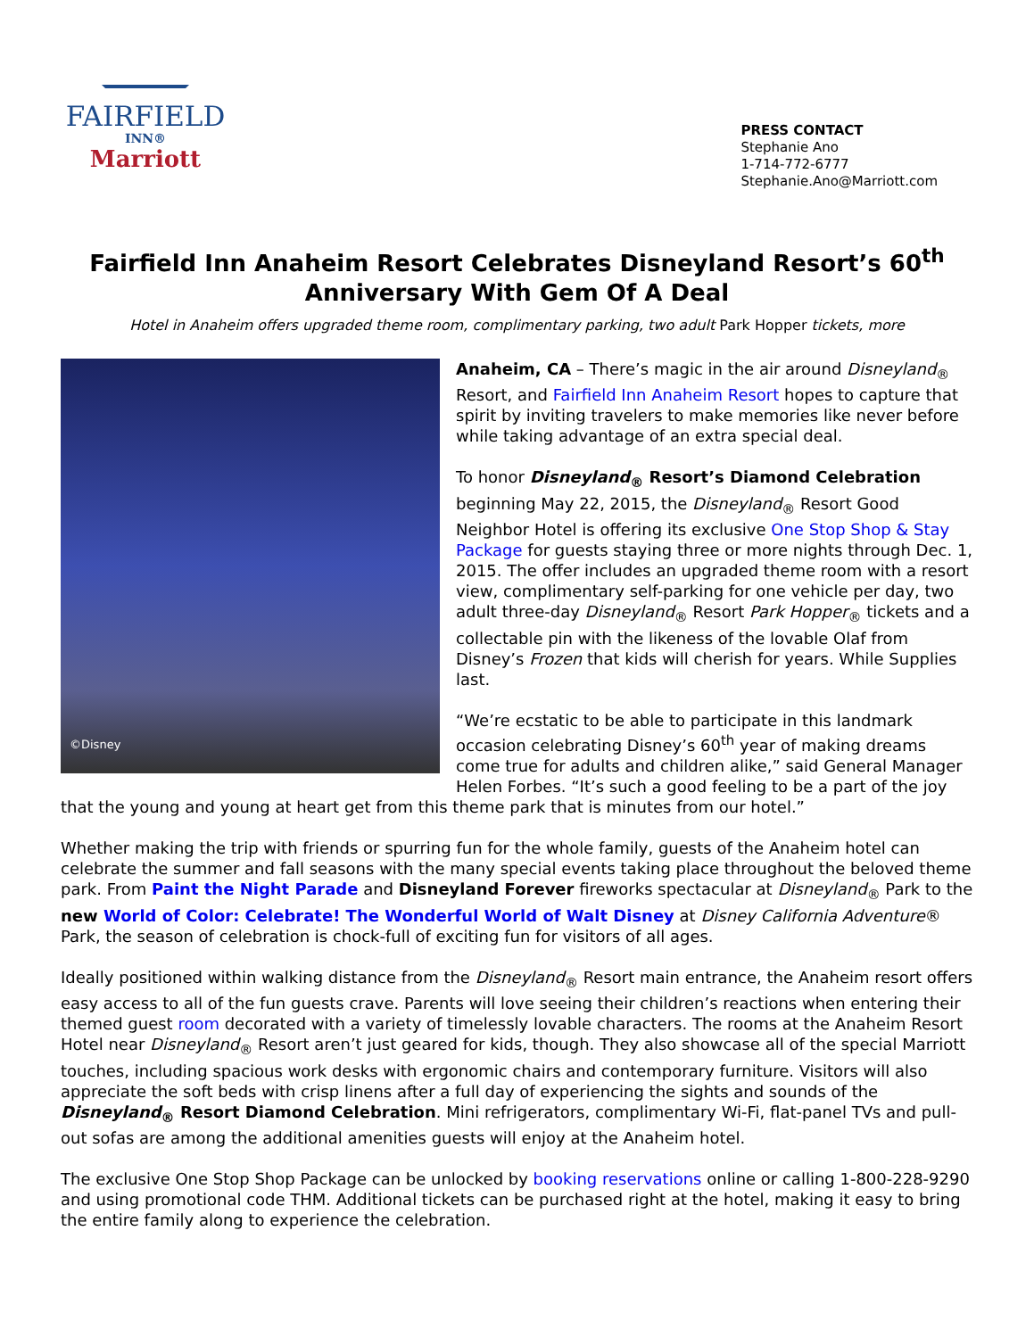FAIRFIELD
INN®
Marriott
PRESS CONTACT
Stephanie Ano
1-714-772-6777
Stephanie.Ano@Marriott.com
Fairfield Inn Anaheim Resort Celebrates Disneyland Resort’s 60<sup>th</sup> Anniversary With Gem Of A Deal
Hotel in Anaheim offers upgraded theme room, complimentary parking, two adult Park Hopper tickets, more
©Disney
Anaheim, CA – There’s magic in the air around Disneyland<sub>®</sub> Resort, and Fairfield Inn Anaheim Resort hopes to capture that spirit by inviting travelers to make memories like never before while taking advantage of an extra special deal.
To honor Disneyland<sub>®</sub> Resort’s Diamond Celebration beginning May 22, 2015, the Disneyland<sub>®</sub> Resort Good Neighbor Hotel is offering its exclusive One Stop Shop & Stay Package for guests staying three or more nights through Dec. 1, 2015. The offer includes an upgraded theme room with a resort view, complimentary self-parking for one vehicle per day, two adult three-day Disneyland<sub>®</sub> Resort Park Hopper<sub>®</sub> tickets and a collectable pin with the likeness of the lovable Olaf from Disney’s Frozen that kids will cherish for years. While Supplies last.
“We’re ecstatic to be able to participate in this landmark occasion celebrating Disney’s 60<sup>th</sup> year of making dreams come true for adults and children alike,” said General Manager Helen Forbes. “It’s such a good feeling to be a part of the joy that the young and young at heart get from this theme park that is minutes from our hotel.”
Whether making the trip with friends or spurring fun for the whole family, guests of the Anaheim hotel can celebrate the summer and fall seasons with the many special events taking place throughout the beloved theme park. From Paint the Night Parade and Disneyland Forever fireworks spectacular at Disneyland<sub>®</sub> Park to the new World of Color: Celebrate! The Wonderful World of Walt Disney at Disney California Adventure® Park, the season of celebration is chock-full of exciting fun for visitors of all ages.
Ideally positioned within walking distance from the Disneyland<sub>®</sub> Resort main entrance, the Anaheim resort offers easy access to all of the fun guests crave. Parents will love seeing their children’s reactions when entering their themed guest room decorated with a variety of timelessly lovable characters. The rooms at the Anaheim Resort Hotel near Disneyland<sub>®</sub> Resort aren’t just geared for kids, though. They also showcase all of the special Marriott touches, including spacious work desks with ergonomic chairs and contemporary furniture. Visitors will also appreciate the soft beds with crisp linens after a full day of experiencing the sights and sounds of the Disneyland<sub>®</sub> Resort Diamond Celebration. Mini refrigerators, complimentary Wi-Fi, flat-panel TVs and pull-out sofas are among the additional amenities guests will enjoy at the Anaheim hotel.
The exclusive One Stop Shop Package can be unlocked by booking reservations online or calling 1-800-228-9290 and using promotional code THM. Additional tickets can be purchased right at the hotel, making it easy to bring the entire family along to experience the celebration.